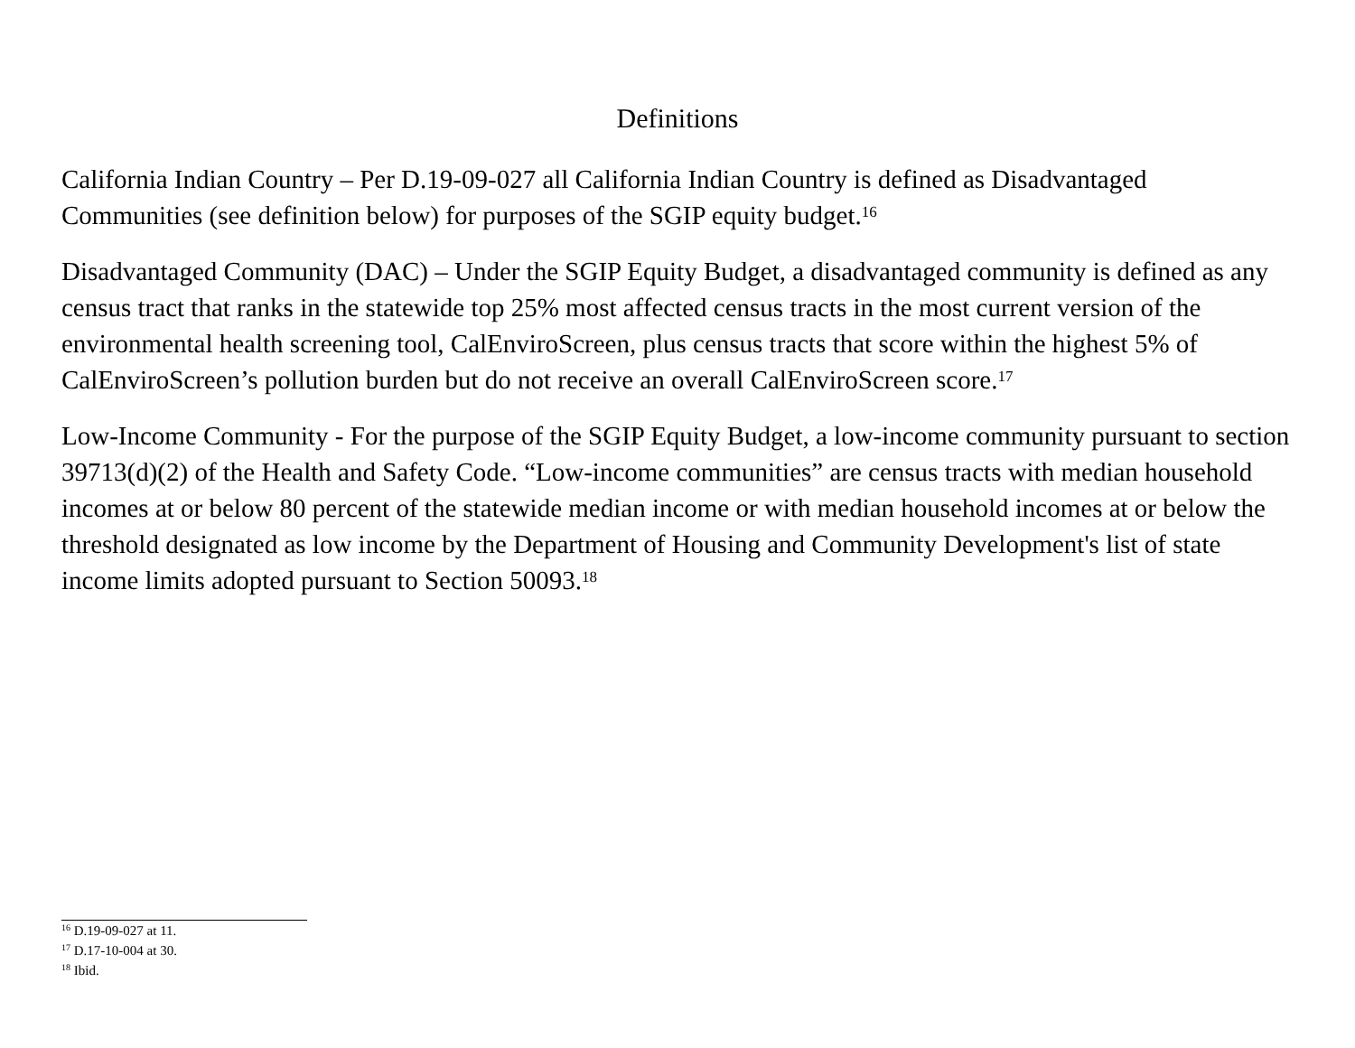Definitions
California Indian Country – Per D.19-09-027 all California Indian Country is defined as Disadvantaged Communities (see definition below) for purposes of the SGIP equity budget.<sup>16</sup>
Disadvantaged Community (DAC) – Under the SGIP Equity Budget, a disadvantaged community is defined as any census tract that ranks in the statewide top 25% most affected census tracts in the most current version of the environmental health screening tool, CalEnviroScreen, plus census tracts that score within the highest 5% of CalEnviroScreen’s pollution burden but do not receive an overall CalEnviroScreen score.<sup>17</sup>
Low-Income Community - For the purpose of the SGIP Equity Budget, a low-income community pursuant to section 39713(d)(2) of the Health and Safety Code. “Low-income communities” are census tracts with median household incomes at or below 80 percent of the statewide median income or with median household incomes at or below the threshold designated as low income by the Department of Housing and Community Development's list of state income limits adopted pursuant to Section 50093.<sup>18</sup>
<sup>16</sup> D.19-09-027 at 11.
<sup>17</sup> D.17-10-004 at 30.
<sup>18</sup> Ibid.